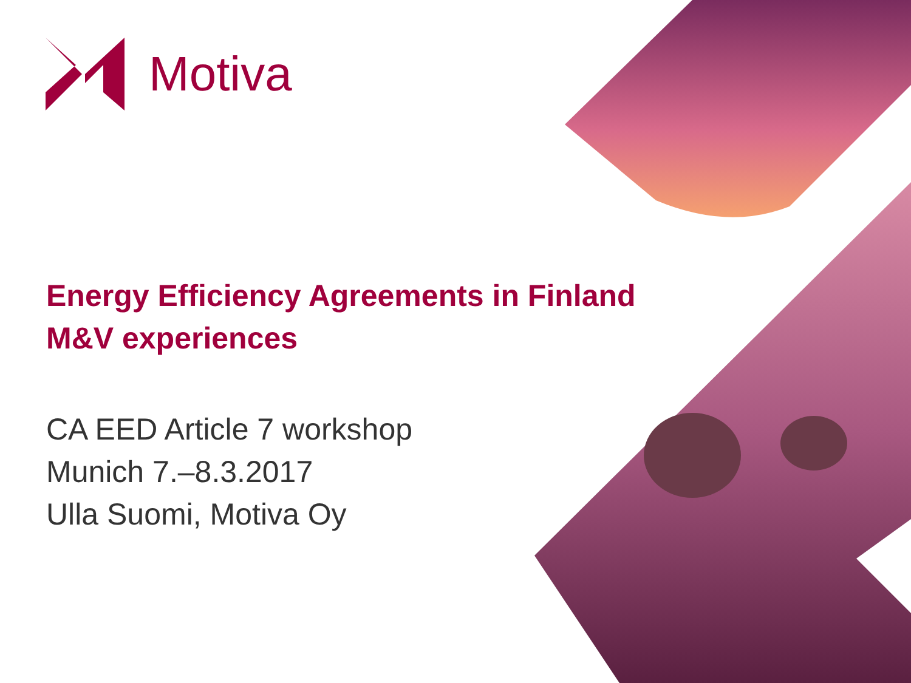Motiva
Energy Efficiency Agreements in Finland
M&V experiences
CA EED Article 7 workshop
Munich 7.–8.3.2017
Ulla Suomi, Motiva Oy